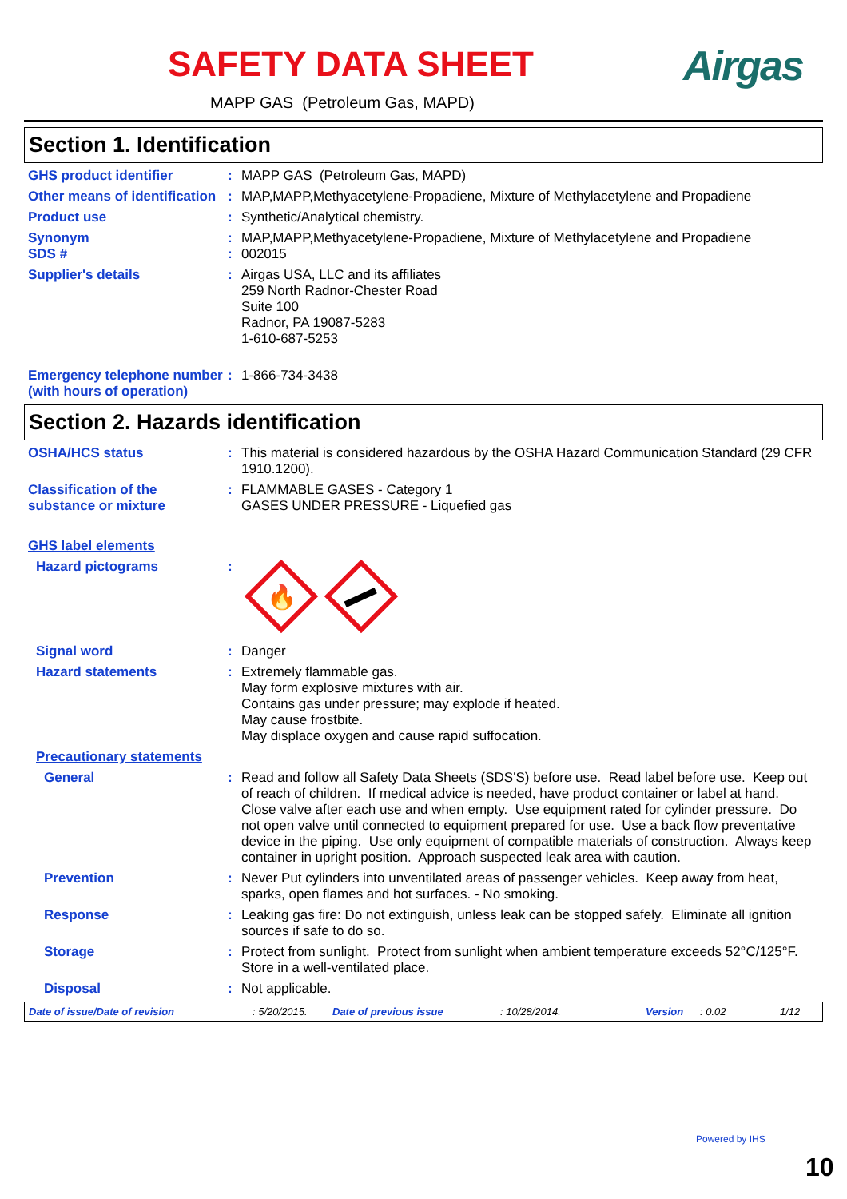SAFETY DATA SHEET Airgas
MAPP GAS (Petroleum Gas, MAPD)
Section 1. Identification
GHS product identifier : MAPP GAS (Petroleum Gas, MAPD)
Other means of identification
: MAP,MAPP,Methyacetylene-Propadiene, Mixture of Methylacetylene and Propadiene
Product use : Synthetic/Analytical chemistry.
Synonym : MAP,MAPP,Methyacetylene-Propadiene, Mixture of Methylacetylene and Propadiene
SDS # : 002015
Supplier's details : Airgas USA, LLC and its affiliates
259 North Radnor-Chester Road
Suite 100
Radnor, PA 19087-5283
1-610-687-5253
Emergency telephone number (with hours of operation)
: 1-866-734-3438
Section 2. Hazards identification
OSHA/HCS status : This material is considered hazardous by the OSHA Hazard Communication Standard (29 CFR 1910.1200).
Classification of the substance or mixture
: FLAMMABLE GASES - Category 1
GASES UNDER PRESSURE - Liquefied gas
GHS label elements
Hazard pictograms :
🔥
Signal word : Danger
Hazard statements : Extremely flammable gas.
May form explosive mixtures with air.
Contains gas under pressure; may explode if heated.
May cause frostbite.
May displace oxygen and cause rapid suffocation.
Precautionary statements
General : Read and follow all Safety Data Sheets (SDS'S) before use. Read label before use. Keep out of reach of children. If medical advice is needed, have product container or label at hand. Close valve after each use and when empty. Use equipment rated for cylinder pressure. Do not open valve until connected to equipment prepared for use. Use a back flow preventative device in the piping. Use only equipment of compatible materials of construction. Always keep container in upright position. Approach suspected leak area with caution.
Prevention : Never Put cylinders into unventilated areas of passenger vehicles. Keep away from heat, sparks, open flames and hot surfaces. - No smoking.
Response : Leaking gas fire: Do not extinguish, unless leak can be stopped safely. Eliminate all ignition sources if safe to do so.
Storage : Protect from sunlight. Protect from sunlight when ambient temperature exceeds 52°C/125°F. Store in a well-ventilated place.
Disposal : Not applicable.
Date of issue/Date of revision: 5/20/2015. Date of previous issue: 10/28/2014. Version: 0.02 1/12
Powered by IHS
10